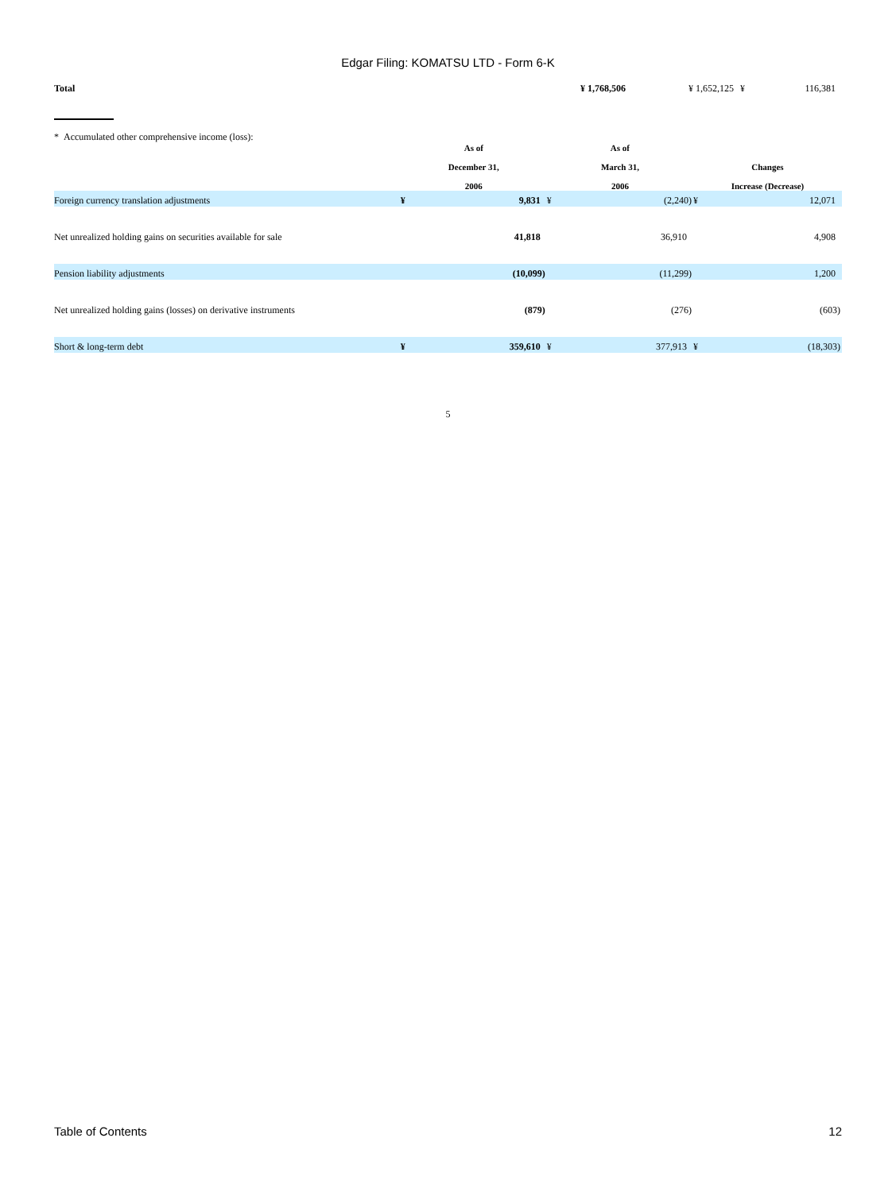Edgar Filing: KOMATSU LTD - Form 6-K
| Total | ¥ 1,768,506 | ¥ 1,652,125 | ¥ | 116,381 |
* Accumulated other comprehensive income (loss):
| | As of December 31, 2006 | | As of March 31, 2006 | | Changes Increase (Decrease) | |
| --- | --- | --- | --- | --- | --- | --- |
| Foreign currency translation adjustments | ¥ | 9,831 | ¥ | (2,240) | ¥ | 12,071 |
| Net unrealized holding gains on securities available for sale | | 41,818 | | 36,910 | | 4,908 |
| Pension liability adjustments | | (10,099) | | (11,299) | | 1,200 |
| Net unrealized holding gains (losses) on derivative instruments | | (879) | | (276) | | (603) |
| Short & long-term debt | ¥ | 359,610 | ¥ | 377,913 | ¥ | (18,303) |
5
Table of Contents 12